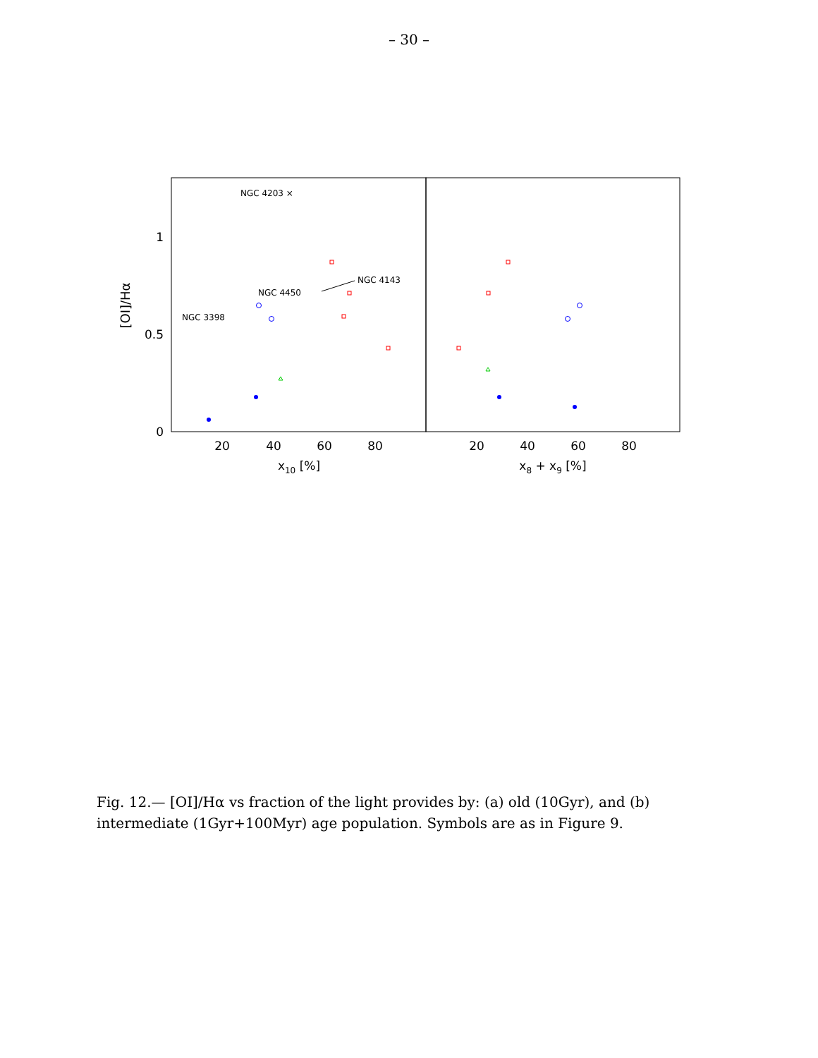– 30 –
20
40
60
80
20
40
60
80
x10 [%]
x8 + x9 [%]
1
0.5
0
[OI]/Hα
NGC 4203 ×
NGC 4450
NGC 4143
NGC 3398
Fig. 12.— [OI]/Hα vs fraction of the light provides by: (a) old (10Gyr), and (b) intermediate (1Gyr+100Myr) age population. Symbols are as in Figure 9.